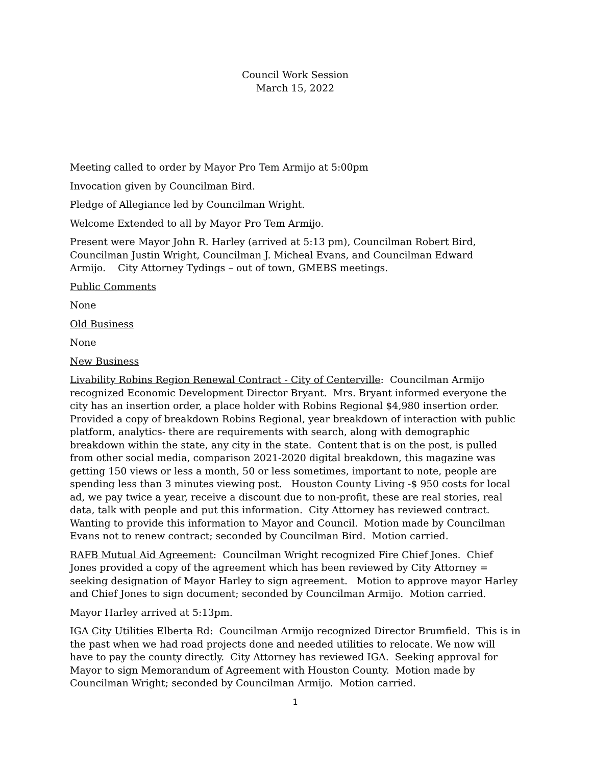Council Work Session
March 15, 2022
Meeting called to order by Mayor Pro Tem Armijo at 5:00pm
Invocation given by Councilman Bird.
Pledge of Allegiance led by Councilman Wright.
Welcome Extended to all by Mayor Pro Tem Armijo.
Present were Mayor John R. Harley (arrived at 5:13 pm), Councilman Robert Bird, Councilman Justin Wright, Councilman J. Micheal Evans, and Councilman Edward Armijo. City Attorney Tydings – out of town, GMEBS meetings.
Public Comments
None
Old Business
None
New Business
Livability Robins Region Renewal Contract - City of Centerville: Councilman Armijo recognized Economic Development Director Bryant. Mrs. Bryant informed everyone the city has an insertion order, a place holder with Robins Regional $4,980 insertion order. Provided a copy of breakdown Robins Regional, year breakdown of interaction with public platform, analytics- there are requirements with search, along with demographic breakdown within the state, any city in the state. Content that is on the post, is pulled from other social media, comparison 2021-2020 digital breakdown, this magazine was getting 150 views or less a month, 50 or less sometimes, important to note, people are spending less than 3 minutes viewing post. Houston County Living -$ 950 costs for local ad, we pay twice a year, receive a discount due to non-profit, these are real stories, real data, talk with people and put this information. City Attorney has reviewed contract. Wanting to provide this information to Mayor and Council. Motion made by Councilman Evans not to renew contract; seconded by Councilman Bird. Motion carried.
RAFB Mutual Aid Agreement: Councilman Wright recognized Fire Chief Jones. Chief Jones provided a copy of the agreement which has been reviewed by City Attorney = seeking designation of Mayor Harley to sign agreement. Motion to approve mayor Harley and Chief Jones to sign document; seconded by Councilman Armijo. Motion carried.
Mayor Harley arrived at 5:13pm.
IGA City Utilities Elberta Rd: Councilman Armijo recognized Director Brumfield. This is in the past when we had road projects done and needed utilities to relocate. We now will have to pay the county directly. City Attorney has reviewed IGA. Seeking approval for Mayor to sign Memorandum of Agreement with Houston County. Motion made by Councilman Wright; seconded by Councilman Armijo. Motion carried.
1